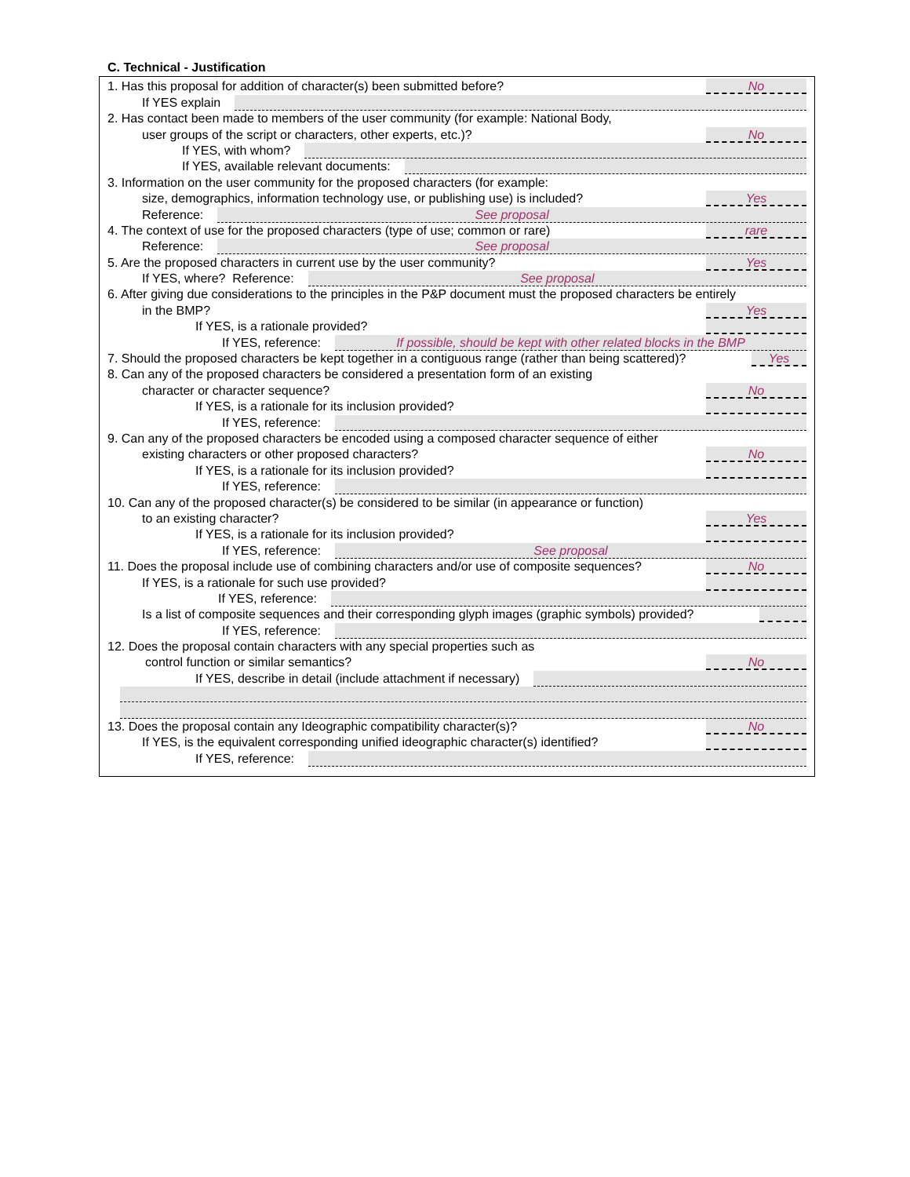C. Technical - Justification
1. Has this proposal for addition of character(s) been submitted before? No
If YES explain
2. Has contact been made to members of the user community (for example: National Body,
user groups of the script or characters, other experts, etc.)? No
If YES, with whom?
If YES, available relevant documents:
3. Information on the user community for the proposed characters (for example:
size, demographics, information technology use, or publishing use) is included? Yes
Reference: See proposal
4. The context of use for the proposed characters (type of use; common or rare) rare
Reference: See proposal
5. Are the proposed characters in current use by the user community? Yes
If YES, where? Reference: See proposal
6. After giving due considerations to the principles in the P&P document must the proposed characters be entirely
in the BMP? Yes
If YES, is a rationale provided?
If YES, reference: If possible, should be kept with other related blocks in the BMP
7. Should the proposed characters be kept together in a contiguous range (rather than being scattered)? Yes
8. Can any of the proposed characters be considered a presentation form of an existing
character or character sequence? No
If YES, is a rationale for its inclusion provided?
If YES, reference:
9. Can any of the proposed characters be encoded using a composed character sequence of either
existing characters or other proposed characters? No
If YES, is a rationale for its inclusion provided?
If YES, reference:
10. Can any of the proposed character(s) be considered to be similar (in appearance or function)
to an existing character? Yes
If YES, is a rationale for its inclusion provided?
If YES, reference: See proposal
11. Does the proposal include use of combining characters and/or use of composite sequences? No
If YES, is a rationale for such use provided?
If YES, reference:
Is a list of composite sequences and their corresponding glyph images (graphic symbols) provided?
If YES, reference:
12. Does the proposal contain characters with any special properties such as
control function or similar semantics? No
If YES, describe in detail (include attachment if necessary)
13. Does the proposal contain any Ideographic compatibility character(s)? No
If YES, is the equivalent corresponding unified ideographic character(s) identified?
If YES, reference: